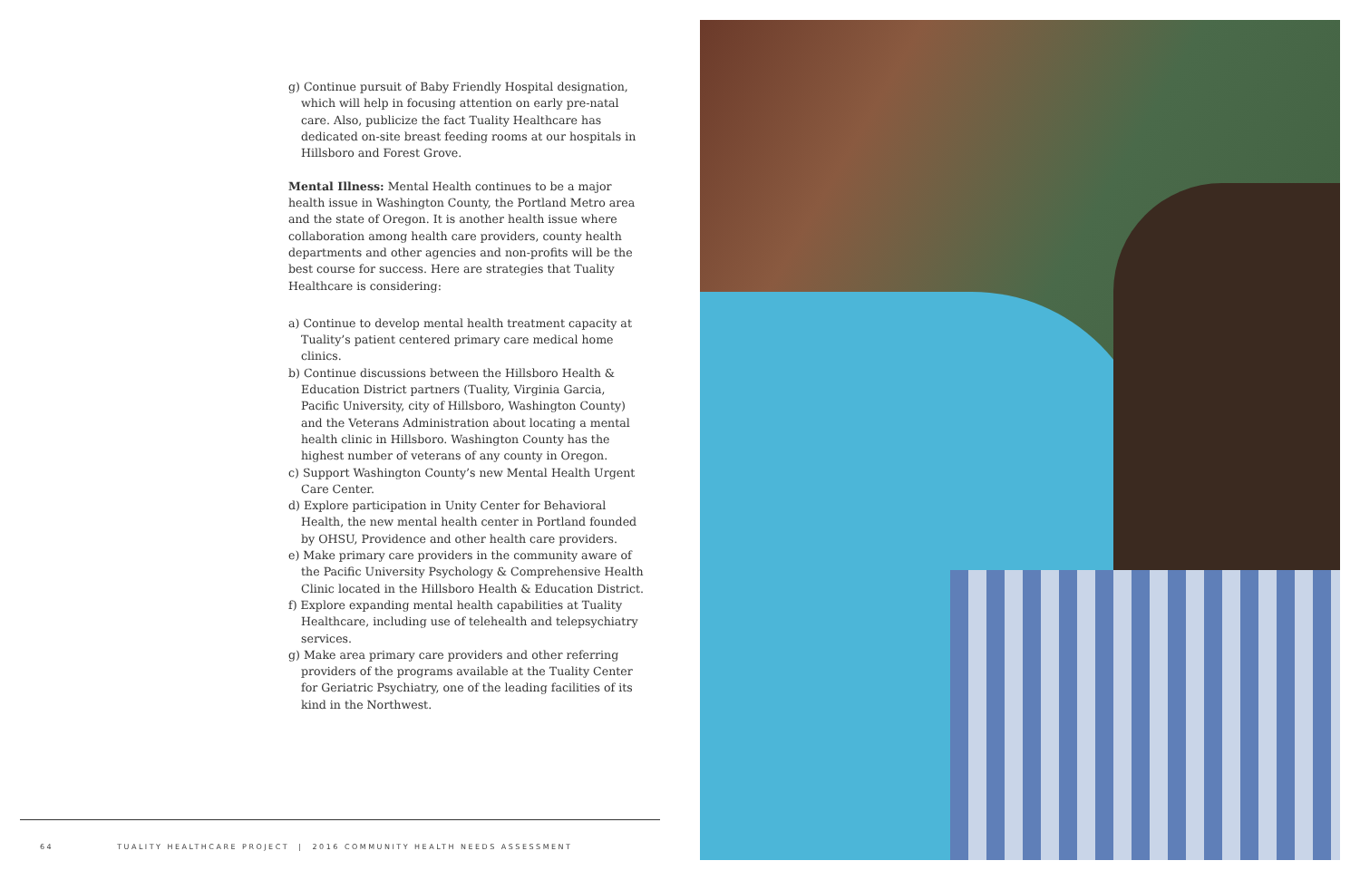g) Continue pursuit of Baby Friendly Hospital designation, which will help in focusing attention on early pre-natal care. Also, publicize the fact Tuality Healthcare has dedicated on-site breast feeding rooms at our hospitals in Hillsboro and Forest Grove.
Mental Illness: Mental Health continues to be a major health issue in Washington County, the Portland Metro area and the state of Oregon. It is another health issue where collaboration among health care providers, county health departments and other agencies and non-profits will be the best course for success. Here are strategies that Tuality Healthcare is considering:
a) Continue to develop mental health treatment capacity at Tuality’s patient centered primary care medical home clinics.
b) Continue discussions between the Hillsboro Health & Education District partners (Tuality, Virginia Garcia, Pacific University, city of Hillsboro, Washington County) and the Veterans Administration about locating a mental health clinic in Hillsboro. Washington County has the highest number of veterans of any county in Oregon.
c) Support Washington County’s new Mental Health Urgent Care Center.
d) Explore participation in Unity Center for Behavioral Health, the new mental health center in Portland founded by OHSU, Providence and other health care providers.
e) Make primary care providers in the community aware of the Pacific University Psychology & Comprehensive Health Clinic located in the Hillsboro Health & Education District.
f) Explore expanding mental health capabilities at Tuality Healthcare, including use of telehealth and telepsychiatry services.
g) Make area primary care providers and other referring providers of the programs available at the Tuality Center for Geriatric Psychiatry, one of the leading facilities of its kind in the Northwest.
64 TUALITY HEALTHCARE PROJECT | 2016 COMMUNITY HEALTH NEEDS ASSESSMENT